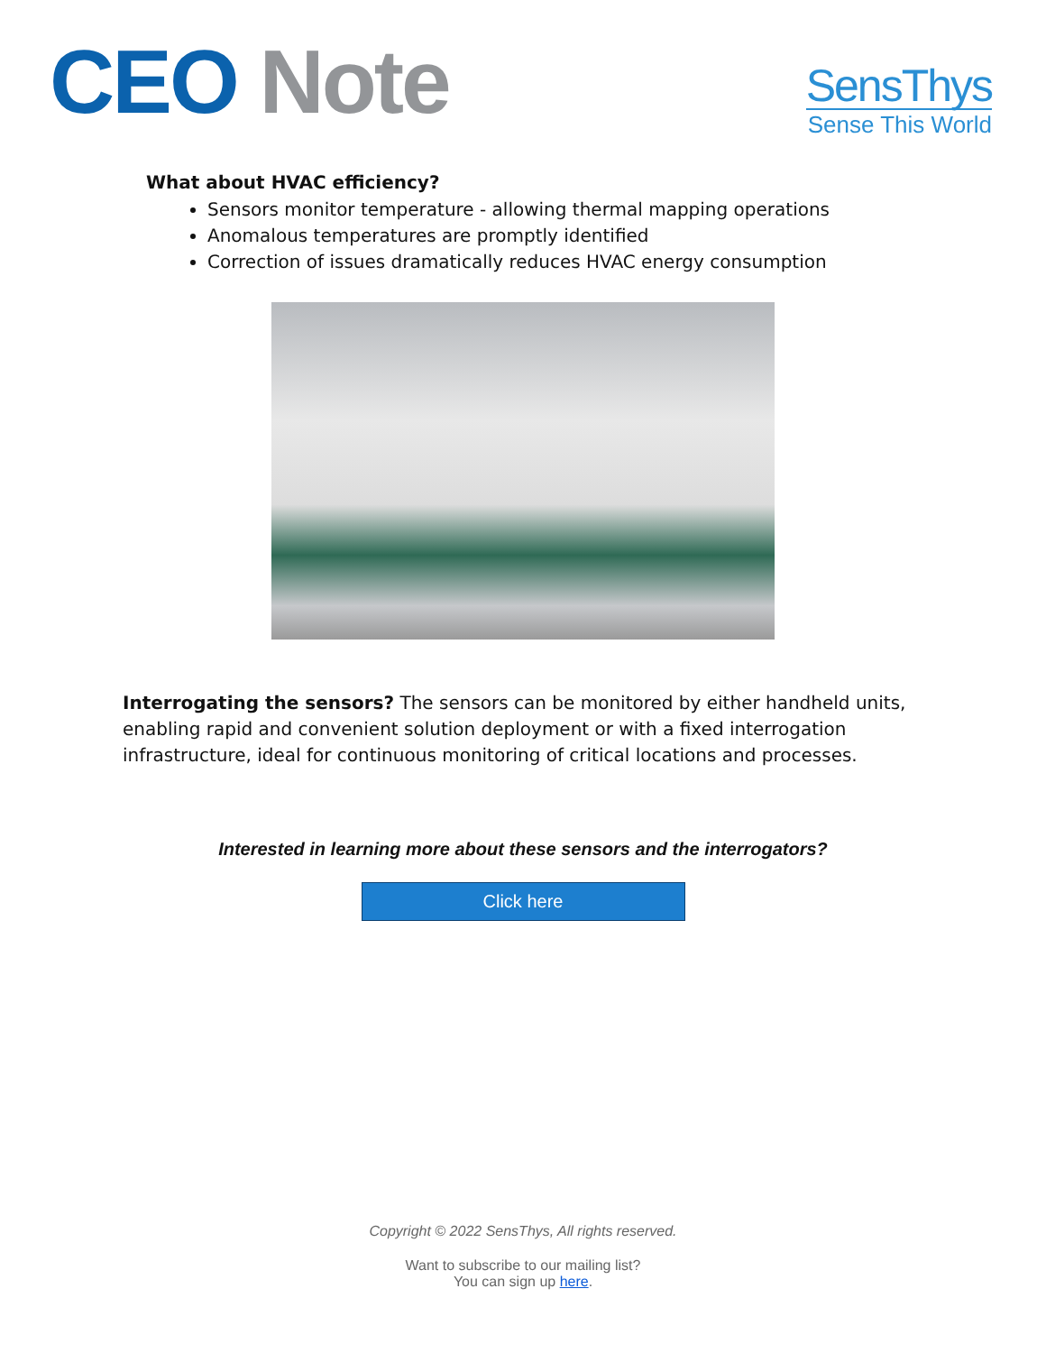CEO Note
SensThys
Sense This World
What about HVAC efficiency?
Sensors monitor temperature - allowing thermal mapping operations
Anomalous temperatures are promptly identified
Correction of issues dramatically reduces HVAC energy consumption
Interrogating the sensors? The sensors can be monitored by either handheld units, enabling rapid and convenient solution deployment or with a fixed interrogation infrastructure, ideal for continuous monitoring of critical locations and processes.
Interested in learning more about these sensors and the interrogators?
Click here
Copyright © 2022 SensThys, All rights reserved.
Want to subscribe to our mailing list?
You can sign up here.